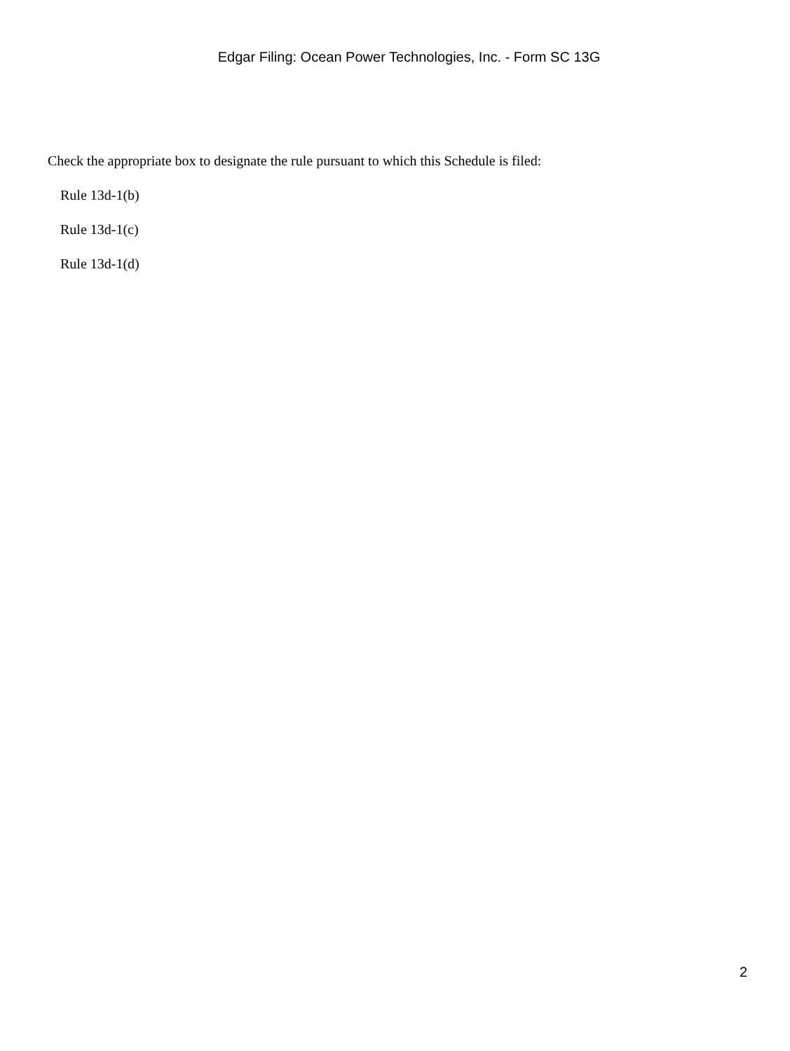Edgar Filing: Ocean Power Technologies, Inc. - Form SC 13G
Check the appropriate box to designate the rule pursuant to which this Schedule is filed:
Rule 13d-1(b)
Rule 13d-1(c)
Rule 13d-1(d)
2